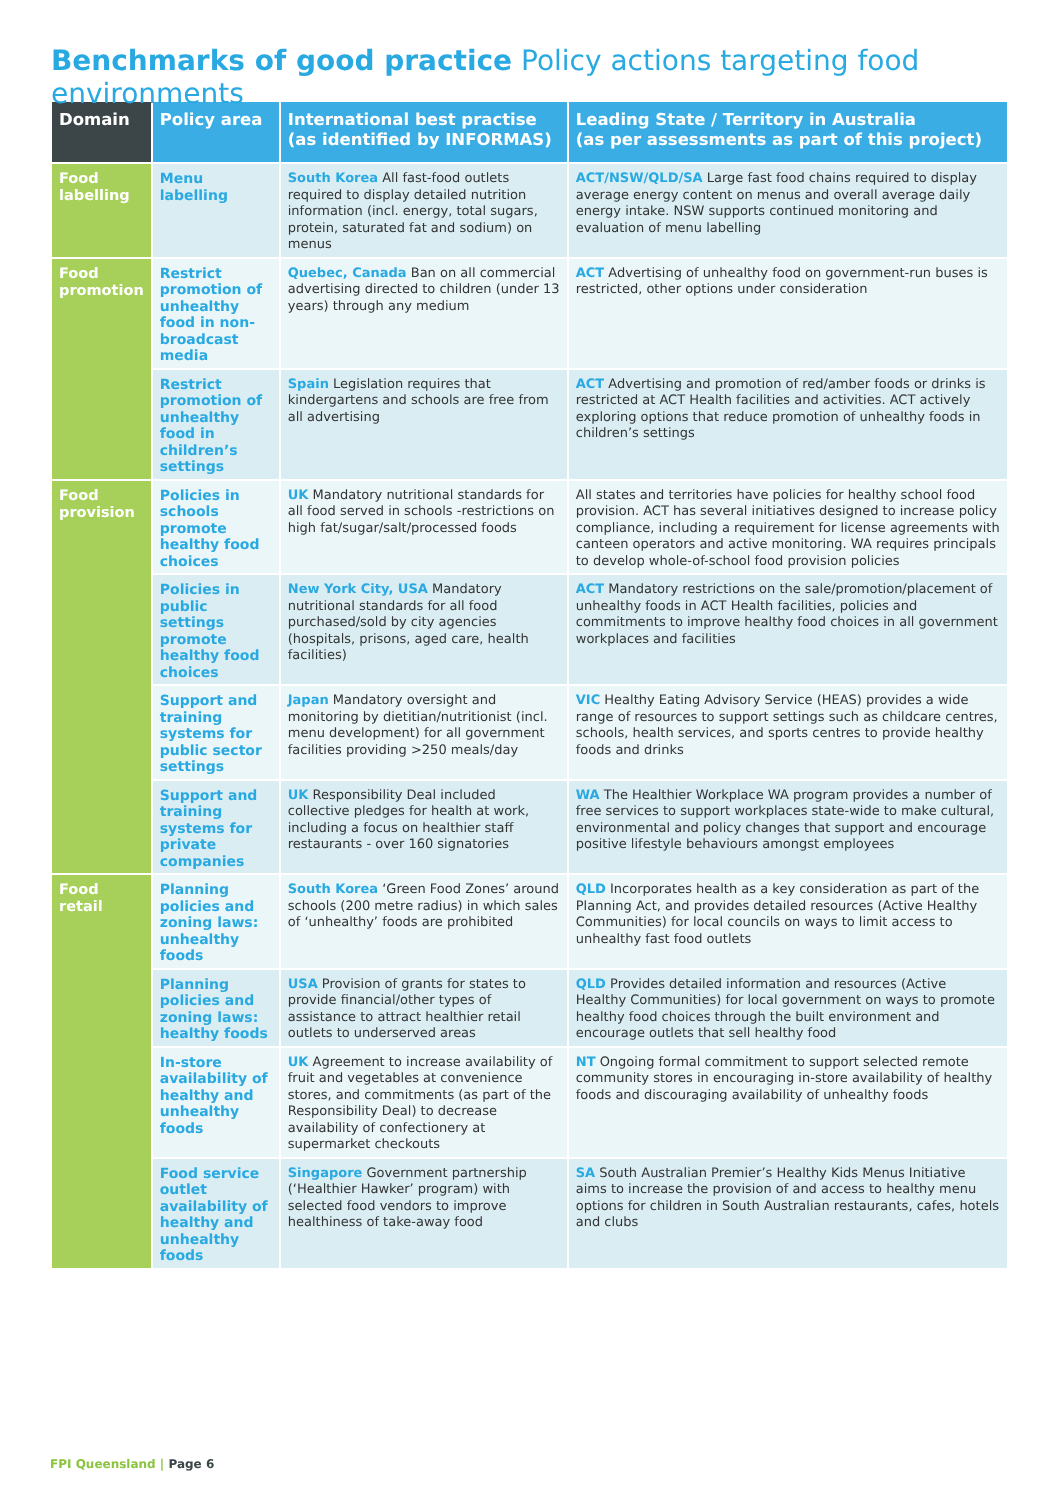Benchmarks of good practice Policy actions targeting food environments
| Domain | Policy area | International best practise (as identified by INFORMAS) | Leading State / Territory in Australia (as per assessments as part of this project) |
| --- | --- | --- | --- |
| Food labelling | Menu labelling | South Korea All fast-food outlets required to display detailed nutrition information (incl. energy, total sugars, protein, saturated fat and sodium) on menus | ACT/NSW/QLD/SA Large fast food chains required to display average energy content on menus and overall average daily energy intake. NSW supports continued monitoring and evaluation of menu labelling |
| Food promotion | Restrict promotion of unhealthy food in non-broadcast media | Quebec, Canada Ban on all commercial advertising directed to children (under 13 years) through any medium | ACT Advertising of unhealthy food on government-run buses is restricted, other options under consideration |
| | Restrict promotion of unhealthy food in children’s settings | Spain Legislation requires that kindergartens and schools are free from all advertising | ACT Advertising and promotion of red/amber foods or drinks is restricted at ACT Health facilities and activities. ACT actively exploring options that reduce promotion of unhealthy foods in children’s settings |
| Food provision | Policies in schools promote healthy food choices | UK Mandatory nutritional standards for all food served in schools -restrictions on high fat/sugar/salt/processed foods | All states and territories have policies for healthy school food provision. ACT has several initiatives designed to increase policy compliance, including a requirement for license agreements with canteen operators and active monitoring. WA requires principals to develop whole-of-school food provision policies |
| | Policies in public settings promote healthy food choices | New York City, USA Mandatory nutritional standards for all food purchased/sold by city agencies (hospitals, prisons, aged care, health facilities) | ACT Mandatory restrictions on the sale/promotion/placement of unhealthy foods in ACT Health facilities, policies and commitments to improve healthy food choices in all government workplaces and facilities |
| | Support and training systems for public sector settings | Japan Mandatory oversight and monitoring by dietitian/nutritionist (incl. menu development) for all government facilities providing >250 meals/day | VIC Healthy Eating Advisory Service (HEAS) provides a wide range of resources to support settings such as childcare centres, schools, health services, and sports centres to provide healthy foods and drinks |
| | Support and training systems for private companies | UK Responsibility Deal included collective pledges for health at work, including a focus on healthier staff restaurants - over 160 signatories | WA The Healthier Workplace WA program provides a number of free services to support workplaces state-wide to make cultural, environmental and policy changes that support and encourage positive lifestyle behaviours amongst employees |
| Food retail | Planning policies and zoning laws: unhealthy foods | South Korea ‘Green Food Zones’ around schools (200 metre radius) in which sales of ‘unhealthy’ foods are prohibited | QLD Incorporates health as a key consideration as part of the Planning Act, and provides detailed resources (Active Healthy Communities) for local councils on ways to limit access to unhealthy fast food outlets |
| | Planning policies and zoning laws: healthy foods | USA Provision of grants for states to provide financial/other types of assistance to attract healthier retail outlets to underserved areas | QLD Provides detailed information and resources (Active Healthy Communities) for local government on ways to promote healthy food choices through the built environment and encourage outlets that sell healthy food |
| | In-store availability of healthy and unhealthy foods | UK Agreement to increase availability of fruit and vegetables at convenience stores, and commitments (as part of the Responsibility Deal) to decrease availability of confectionery at supermarket checkouts | NT Ongoing formal commitment to support selected remote community stores in encouraging in-store availability of healthy foods and discouraging availability of unhealthy foods |
| | Food service outlet availability of healthy and unhealthy foods | Singapore Government partnership (‘Healthier Hawker’ program) with selected food vendors to improve healthiness of take-away food | SA South Australian Premier’s Healthy Kids Menus Initiative aims to increase the provision of and access to healthy menu options for children in South Australian restaurants, cafes, hotels and clubs |
FPI Queensland | Page 6